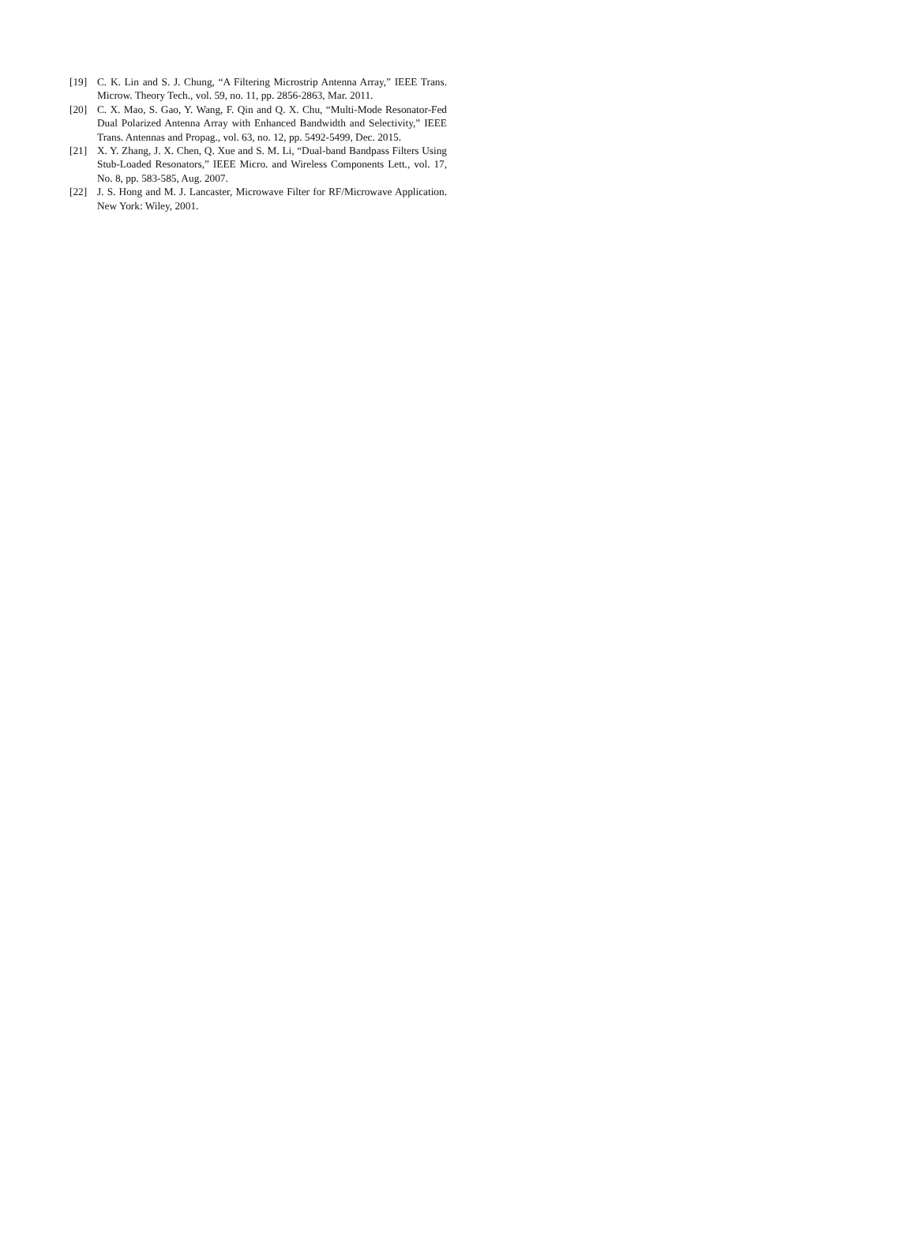[19] C. K. Lin and S. J. Chung, “A Filtering Microstrip Antenna Array,” IEEE Trans. Microw. Theory Tech., vol. 59, no. 11, pp. 2856-2863, Mar. 2011.
[20] C. X. Mao, S. Gao, Y. Wang, F. Qin and Q. X. Chu, “Multi-Mode Resonator-Fed Dual Polarized Antenna Array with Enhanced Bandwidth and Selectivity,” IEEE Trans. Antennas and Propag., vol. 63, no. 12, pp. 5492-5499, Dec. 2015.
[21] X. Y. Zhang, J. X. Chen, Q. Xue and S. M. Li, “Dual-band Bandpass Filters Using Stub-Loaded Resonators,” IEEE Micro. and Wireless Components Lett., vol. 17, No. 8, pp. 583-585, Aug. 2007.
[22] J. S. Hong and M. J. Lancaster, Microwave Filter for RF/Microwave Application. New York: Wiley, 2001.